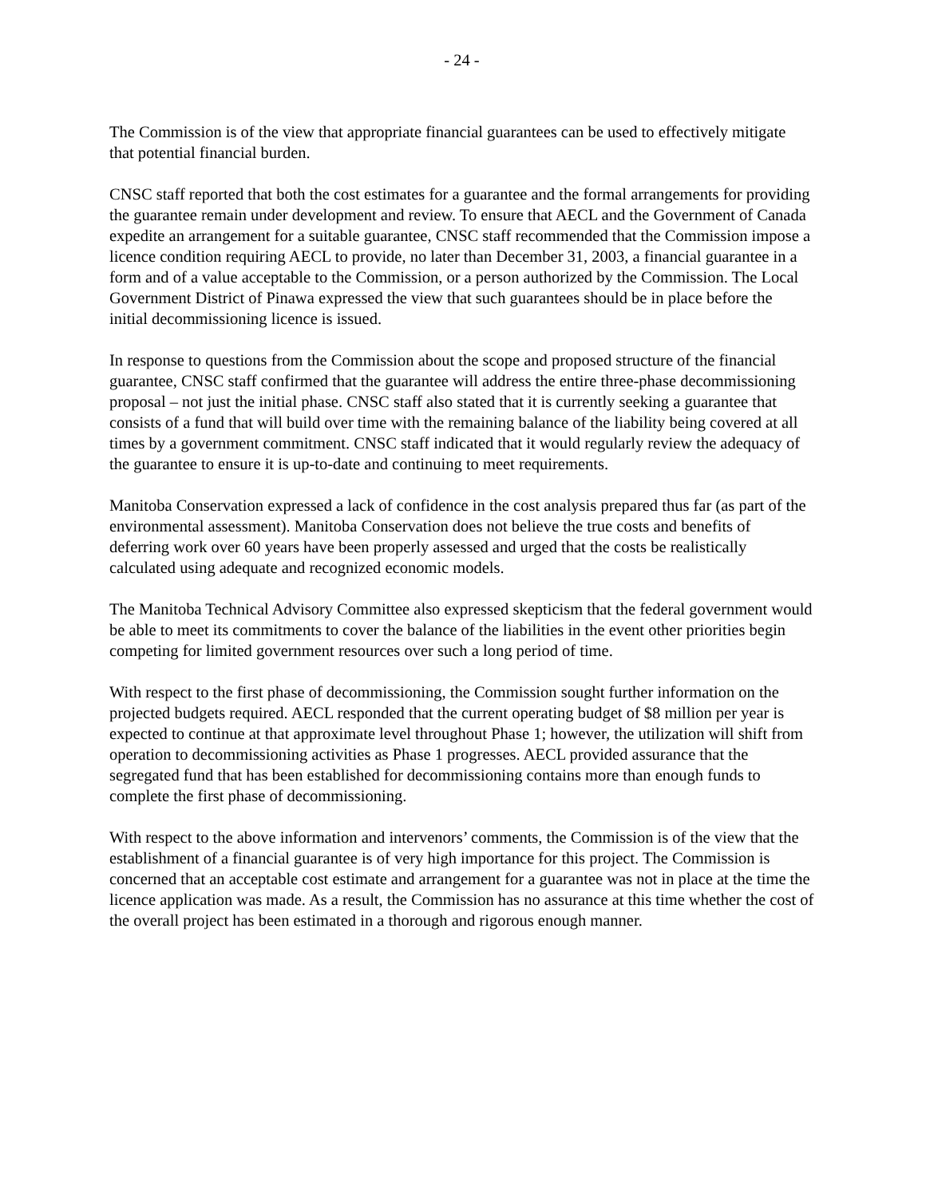- 24 -
The Commission is of the view that appropriate financial guarantees can be used to effectively mitigate that potential financial burden.
CNSC staff reported that both the cost estimates for a guarantee and the formal arrangements for providing the guarantee remain under development and review. To ensure that AECL and the Government of Canada expedite an arrangement for a suitable guarantee, CNSC staff recommended that the Commission impose a licence condition requiring AECL to provide, no later than December 31, 2003, a financial guarantee in a form and of a value acceptable to the Commission, or a person authorized by the Commission. The Local Government District of Pinawa expressed the view that such guarantees should be in place before the initial decommissioning licence is issued.
In response to questions from the Commission about the scope and proposed structure of the financial guarantee, CNSC staff confirmed that the guarantee will address the entire three-phase decommissioning proposal – not just the initial phase. CNSC staff also stated that it is currently seeking a guarantee that consists of a fund that will build over time with the remaining balance of the liability being covered at all times by a government commitment. CNSC staff indicated that it would regularly review the adequacy of the guarantee to ensure it is up-to-date and continuing to meet requirements.
Manitoba Conservation expressed a lack of confidence in the cost analysis prepared thus far (as part of the environmental assessment). Manitoba Conservation does not believe the true costs and benefits of deferring work over 60 years have been properly assessed and urged that the costs be realistically calculated using adequate and recognized economic models.
The Manitoba Technical Advisory Committee also expressed skepticism that the federal government would be able to meet its commitments to cover the balance of the liabilities in the event other priorities begin competing for limited government resources over such a long period of time.
With respect to the first phase of decommissioning, the Commission sought further information on the projected budgets required. AECL responded that the current operating budget of $8 million per year is expected to continue at that approximate level throughout Phase 1; however, the utilization will shift from operation to decommissioning activities as Phase 1 progresses. AECL provided assurance that the segregated fund that has been established for decommissioning contains more than enough funds to complete the first phase of decommissioning.
With respect to the above information and intervenors’ comments, the Commission is of the view that the establishment of a financial guarantee is of very high importance for this project. The Commission is concerned that an acceptable cost estimate and arrangement for a guarantee was not in place at the time the licence application was made. As a result, the Commission has no assurance at this time whether the cost of the overall project has been estimated in a thorough and rigorous enough manner.